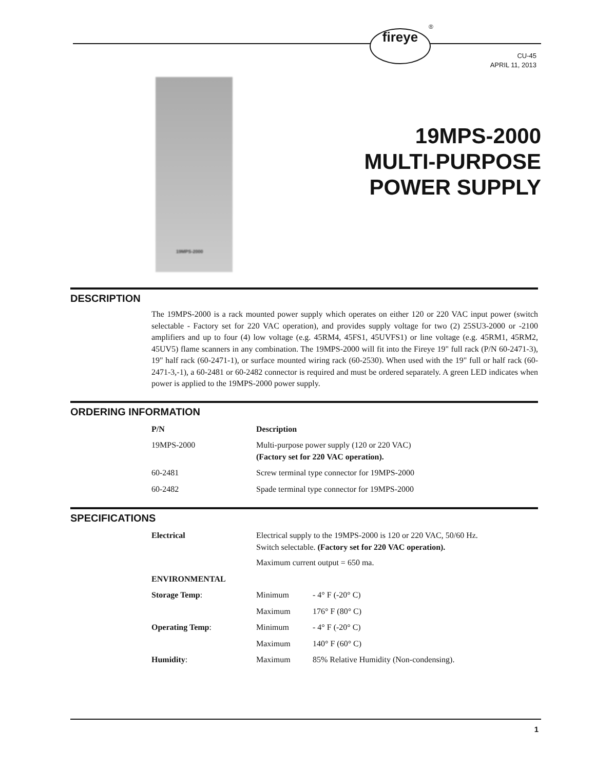fireye
®
CU-45
APRIL 11, 2013
19MPS-2000
19MPS-2000
MULTI-PURPOSE
POWER SUPPLY
DESCRIPTION
The 19MPS-2000 is a rack mounted power supply which operates on either 120 or 220 VAC input power (switch selectable - Factory set for 220 VAC operation), and provides supply voltage for two (2) 25SU3-2000 or -2100 amplifiers and up to four (4) low voltage (e.g. 45RM4, 45FS1, 45UVFS1) or line voltage (e.g. 45RM1, 45RM2, 45UV5) flame scanners in any combination. The 19MPS-2000 will fit into the Fireye 19" full rack (P/N 60-2471-3), 19" half rack (60-2471-1), or surface mounted wiring rack (60-2530). When used with the 19" full or half rack (60-2471-3,-1), a 60-2481 or 60-2482 connector is required and must be ordered separately. A green LED indicates when power is applied to the 19MPS-2000 power supply.
ORDERING INFORMATION
| P/N | Description |
| --- | --- |
| 19MPS-2000 | Multi-purpose power supply (120 or 220 VAC) (Factory set for 220 VAC operation). |
| 60-2481 | Screw terminal type connector for 19MPS-2000 |
| 60-2482 | Spade terminal type connector for 19MPS-2000 |
SPECIFICATIONS
| Electrical | Electrical supply to the 19MPS-2000 is 120 or 220 VAC, 50/60 Hz. Switch selectable. (Factory set for 220 VAC operation). Maximum current output = 650 ma. | |
| ENVIRONMENTAL | | |
| Storage Temp : | Minimum | - 4° F (-20° C) |
| | Maximum | 176° F (80° C) |
| Operating Temp : | Minimum | - 4° F (-20° C) |
| | Maximum | 140° F (60° C) |
| Humidity : | Maximum | 85% Relative Humidity (Non-condensing). |
1